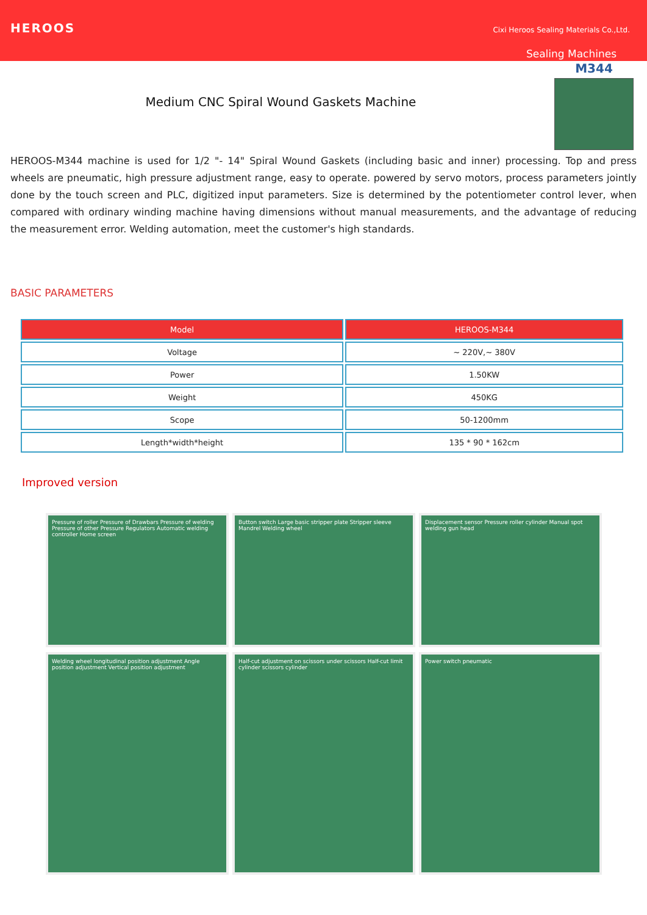HEROOS
Cixi Heroos Sealing Materials Co.,Ltd.
Sealing Machines
Medium CNC Spiral Wound Gaskets Machine
M344
HEROOS-M344 machine is used for 1/2 "- 14" Spiral Wound Gaskets (including basic and inner) processing. Top and press wheels are pneumatic, high pressure adjustment range, easy to operate. powered by servo motors, process parameters jointly done by the touch screen and PLC, digitized input parameters. Size is determined by the potentiometer control lever, when compared with ordinary winding machine having dimensions without manual measurements, and the advantage of reducing the measurement error. Welding automation, meet the customer's high standards.
BASIC PARAMETERS
| Model | HEROOS-M344 |
| --- | --- |
| Voltage | ~ 220V,~ 380V |
| Power | 1.50KW |
| Weight | 450KG |
| Scope | 50-1200mm |
| Length*width*height | 135 * 90 * 162cm |
Improved version
Pressure of roller Pressure of Drawbars Pressure of welding Pressure of other Pressure Regulators Automatic welding controller Home screen
Button switch Large basic stripper plate Stripper sleeve Mandrel Welding wheel
Displacement sensor Pressure roller cylinder Manual spot welding gun head
Welding wheel longitudinal position adjustment Angle position adjustment Vertical position adjustment
Half-cut adjustment on scissors under scissors Half-cut limit cylinder scissors cylinder
Power switch pneumatic